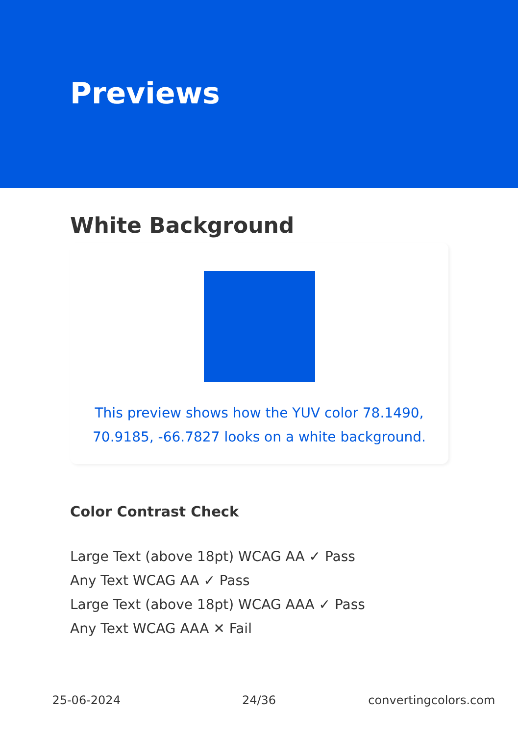Previews
White Background
This preview shows how the YUV color 78.1490, 70.9185, -66.7827 looks on a white background.
Color Contrast Check
Large Text (above 18pt) WCAG AA ✓ Pass
Any Text WCAG AA ✓ Pass
Large Text (above 18pt) WCAG AAA ✓ Pass
Any Text WCAG AAA ✕ Fail
25-06-2024 24/36 convertingcolors.com